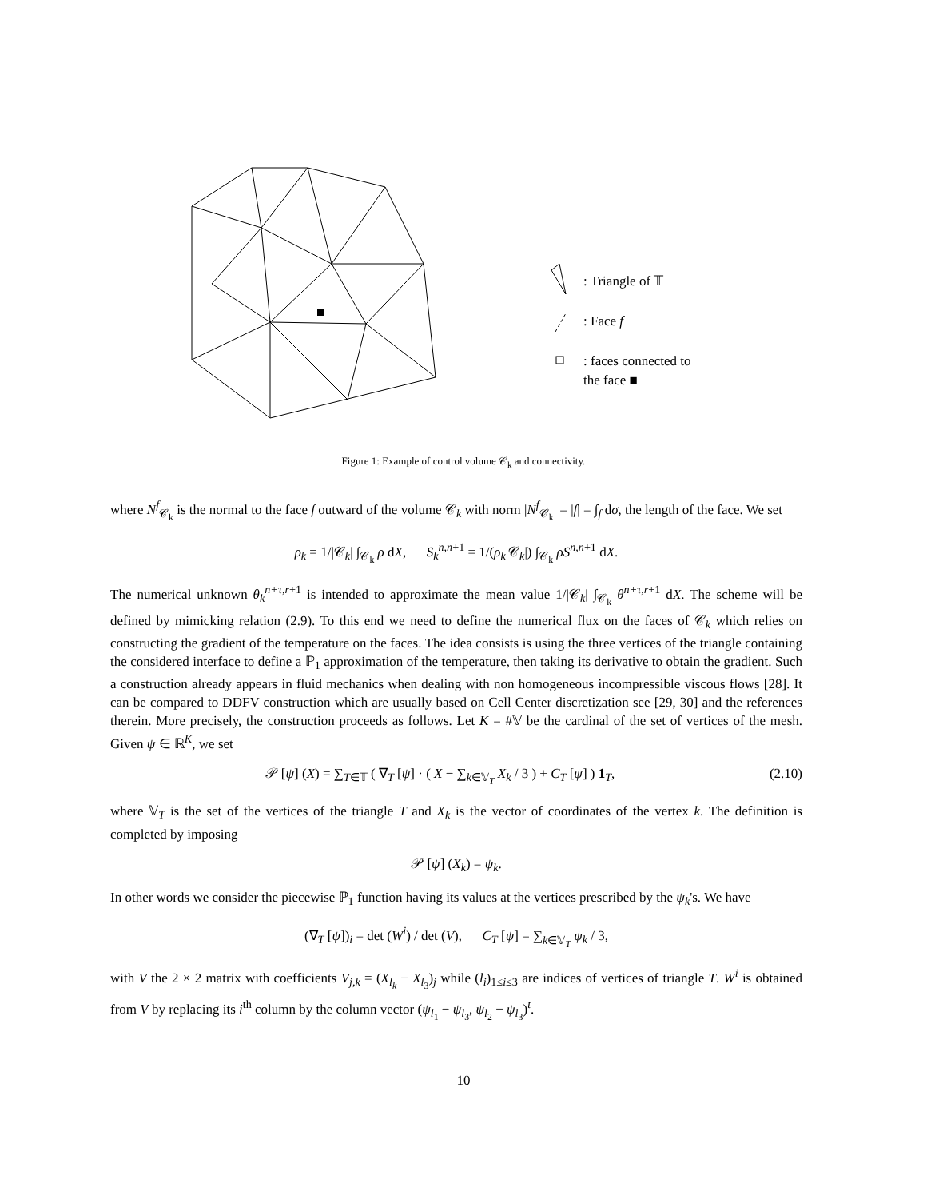: Triangle of 𝕋
: Face f
: faces connected to
the face ■
Figure 1: Example of control volume 𝒞<sub>k</sub> and connectivity.
where N<sup>f</sup><sub>𝒞<sub>k</sub></sub> is the normal to the face f outward of the volume 𝒞<sub>k</sub> with norm |N<sup>f</sup><sub>𝒞<sub>k</sub></sub>| = |f| = ∫<sub>f</sub> dσ, the length of the face. We set
ρ<sub>k</sub> = 1/|𝒞<sub>k</sub>| ∫<sub>𝒞<sub>k</sub></sub> ρ dX, S<sub>k</sub><sup>n,n+1</sup> = 1/(ρ<sub>k</sub>|𝒞<sub>k</sub>|) ∫<sub>𝒞<sub>k</sub></sub> ρS<sup>n,n+1</sup> dX.
The numerical unknown θ<sub>k</sub><sup>n+τ,r+1</sup> is intended to approximate the mean value 1/|𝒞<sub>k</sub>| ∫<sub>𝒞<sub>k</sub></sub> θ<sup>n+τ,r+1</sup> dX. The scheme will be defined by mimicking relation (2.9). To this end we need to define the numerical flux on the faces of 𝒞<sub>k</sub> which relies on constructing the gradient of the temperature on the faces. The idea consists is using the three vertices of the triangle containing the considered interface to define a ℙ<sub>1</sub> approximation of the temperature, then taking its derivative to obtain the gradient. Such a construction already appears in fluid mechanics when dealing with non homogeneous incompressible viscous flows [28]. It can be compared to DDFV construction which are usually based on Cell Center discretization see [29, 30] and the references therein. More precisely, the construction proceeds as follows. Let K = #𝕍 be the cardinal of the set of vertices of the mesh. Given ψ ∈ ℝ<sup>K</sup>, we set
𝒫 [ψ] (X) = ∑<sub>T∈𝕋</sub> ( ∇<sub>T</sub> [ψ] · ( X − ∑<sub>k∈𝕍<sub>T</sub></sub> X<sub>k</sub> / 3 ) + C<sub>T</sub> [ψ] ) 1<sub>T</sub>, (2.10)
where 𝕍<sub>T</sub> is the set of the vertices of the triangle T and X<sub>k</sub> is the vector of coordinates of the vertex k. The definition is completed by imposing
𝒫 [ψ] (X<sub>k</sub>) = ψ<sub>k</sub>.
In other words we consider the piecewise ℙ<sub>1</sub> function having its values at the vertices prescribed by the ψ<sub>k</sub>'s. We have
(∇<sub>T</sub> [ψ])<sub>i</sub> = det (W<sup>i</sup>) / det (V), C<sub>T</sub> [ψ] = ∑<sub>k∈𝕍<sub>T</sub></sub> ψ<sub>k</sub> / 3,
with V the 2 × 2 matrix with coefficients V<sub>j,k</sub> = (X<sub>l<sub>k</sub></sub> − X<sub>l<sub>3</sub></sub>)<sub>j</sub> while (l<sub>i</sub>)<sub>1≤i≤3</sub> are indices of vertices of triangle T. W<sup>i</sup> is obtained from V by replacing its i<sup>th</sup> column by the column vector (ψ<sub>l<sub>1</sub></sub> − ψ<sub>l<sub>3</sub></sub>, ψ<sub>l<sub>2</sub></sub> − ψ<sub>l<sub>3</sub></sub>)<sup>t</sup>.
10